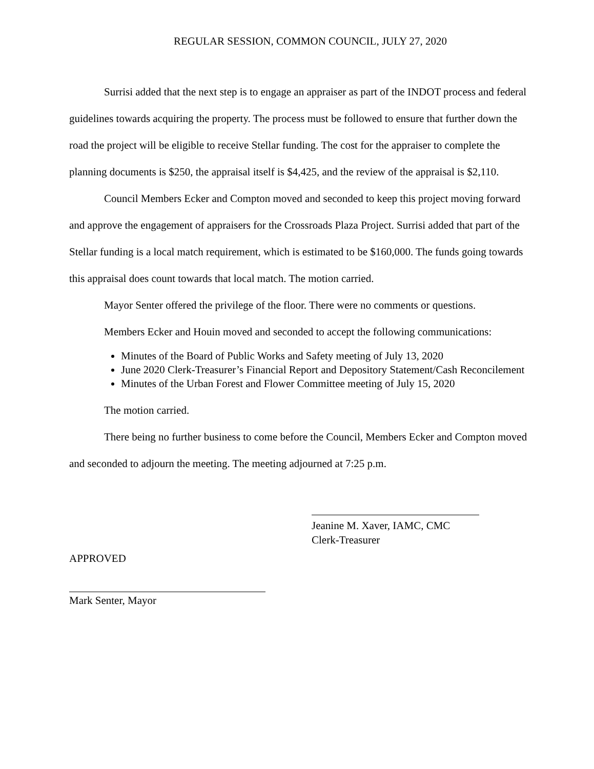REGULAR SESSION, COMMON COUNCIL, JULY 27, 2020
Surrisi added that the next step is to engage an appraiser as part of the INDOT process and federal guidelines towards acquiring the property. The process must be followed to ensure that further down the road the project will be eligible to receive Stellar funding. The cost for the appraiser to complete the planning documents is $250, the appraisal itself is $4,425, and the review of the appraisal is $2,110.
Council Members Ecker and Compton moved and seconded to keep this project moving forward and approve the engagement of appraisers for the Crossroads Plaza Project. Surrisi added that part of the Stellar funding is a local match requirement, which is estimated to be $160,000. The funds going towards this appraisal does count towards that local match. The motion carried.
Mayor Senter offered the privilege of the floor. There were no comments or questions.
Members Ecker and Houin moved and seconded to accept the following communications:
Minutes of the Board of Public Works and Safety meeting of July 13, 2020
June 2020 Clerk-Treasurer’s Financial Report and Depository Statement/Cash Reconcilement
Minutes of the Urban Forest and Flower Committee meeting of July 15, 2020
The motion carried.
There being no further business to come before the Council, Members Ecker and Compton moved and seconded to adjourn the meeting. The meeting adjourned at 7:25 p.m.
Jeanine M. Xaver, IAMC, CMC
Clerk-Treasurer
APPROVED
Mark Senter, Mayor